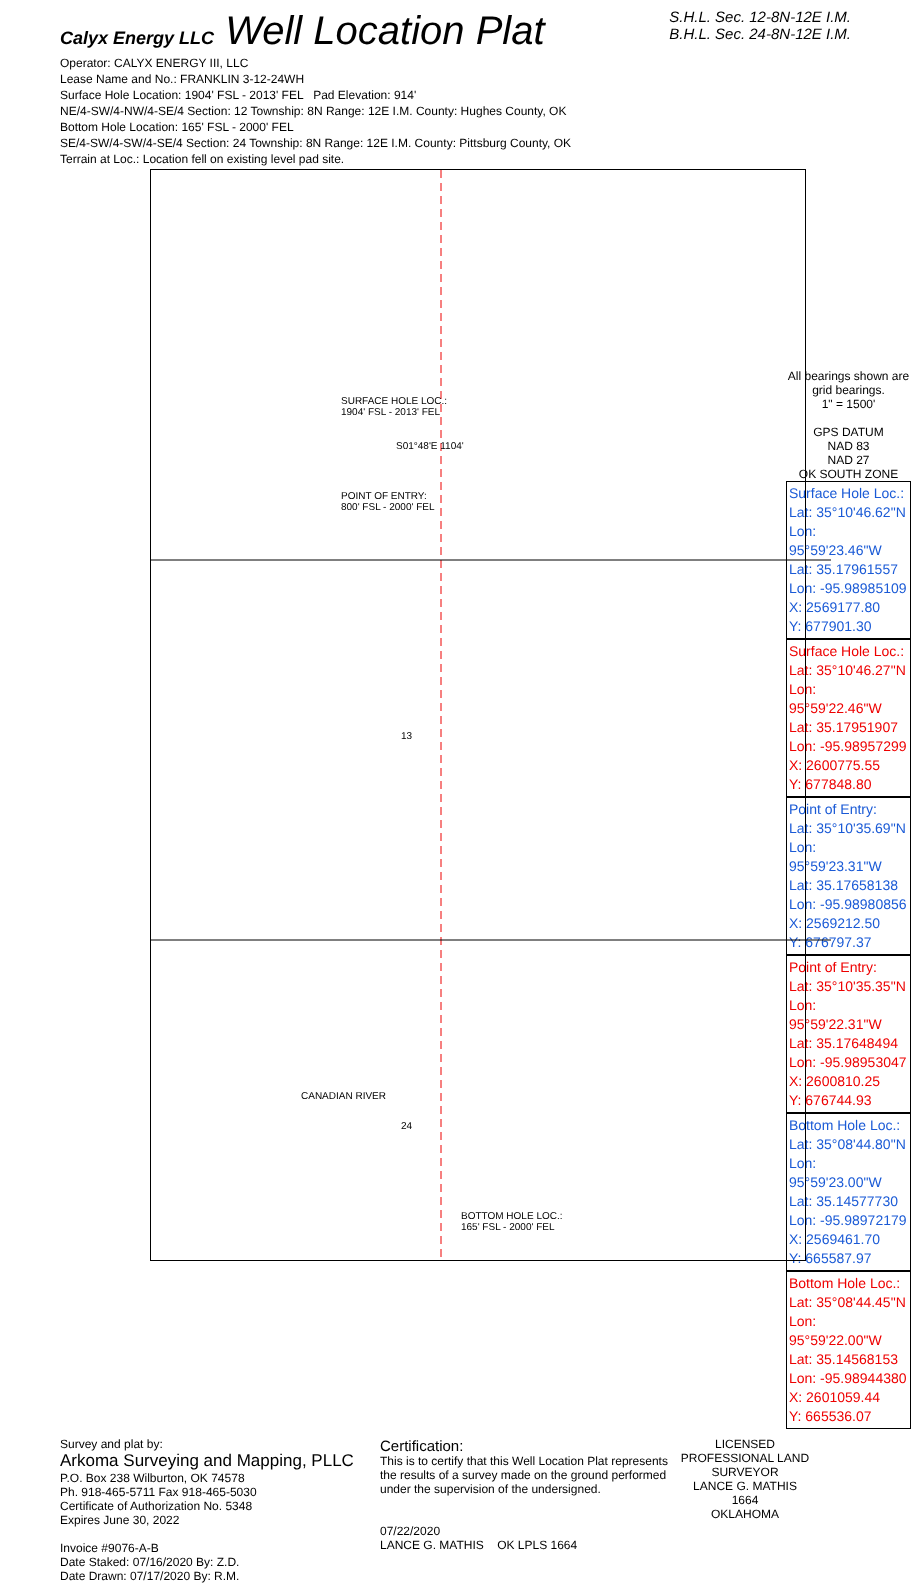Calyx Energy LLC Well Location Plat
S.H.L. Sec. 12-8N-12E I.M.
B.H.L. Sec. 24-8N-12E I.M.
Operator: CALYX ENERGY III, LLC
Lease Name and No.: FRANKLIN 3-12-24WH
Surface Hole Location: 1904' FSL - 2013' FEL Pad Elevation: 914'
NE/4-SW/4-NW/4-SE/4 Section: 12 Township: 8N Range: 12E I.M. County: Hughes County, OK
Bottom Hole Location: 165' FSL - 2000' FEL
SE/4-SW/4-SW/4-SE/4 Section: 24 Township: 8N Range: 12E I.M. County: Pittsburg County, OK
Terrain at Loc.: Location fell on existing level pad site.
SURFACE HOLE LOC.:
1904' FSL - 2013' FEL
POINT OF ENTRY:
800' FSL - 2000' FEL
S01°48'E 1104'
13
24
CANADIAN RIVER
BOTTOM HOLE LOC.:
165' FSL - 2000' FEL
All bearings shown are grid bearings.
1" = 1500'
GPS DATUM
NAD 83
NAD 27
OK SOUTH ZONE
Surface Hole Loc.:
Lat: 35°10'46.62"N
Lon: 95°59'23.46"W
Lat: 35.17961557
Lon: -95.98985109
X: 2569177.80
Y: 677901.30
Surface Hole Loc.:
Lat: 35°10'46.27"N
Lon: 95°59'22.46"W
Lat: 35.17951907
Lon: -95.98957299
X: 2600775.55
Y: 677848.80
Point of Entry:
Lat: 35°10'35.69"N
Lon: 95°59'23.31"W
Lat: 35.17658138
Lon: -95.98980856
X: 2569212.50
Y: 676797.37
Point of Entry:
Lat: 35°10'35.35"N
Lon: 95°59'22.31"W
Lat: 35.17648494
Lon: -95.98953047
X: 2600810.25
Y: 676744.93
Bottom Hole Loc.:
Lat: 35°08'44.80"N
Lon: 95°59'23.00"W
Lat: 35.14577730
Lon: -95.98972179
X: 2569461.70
Y: 665587.97
Bottom Hole Loc.:
Lat: 35°08'44.45"N
Lon: 95°59'22.00"W
Lat: 35.14568153
Lon: -95.98944380
X: 2601059.44
Y: 665536.07
Survey and plat by:
Arkoma Surveying and Mapping, PLLC
P.O. Box 238 Wilburton, OK 74578
Ph. 918-465-5711 Fax 918-465-5030
Certificate of Authorization No. 5348
Expires June 30, 2022
Invoice #9076-A-B
Date Staked: 07/16/2020 By: Z.D.
Date Drawn: 07/17/2020 By: R.M.
Certification:
This is to certify that this Well Location Plat represents the results of a survey made on the ground performed under the supervision of the undersigned.
07/22/2020
LANCE G. MATHIS OK LPLS 1664
LICENSED PROFESSIONAL LAND SURVEYOR
LANCE G. MATHIS
1664
OKLAHOMA